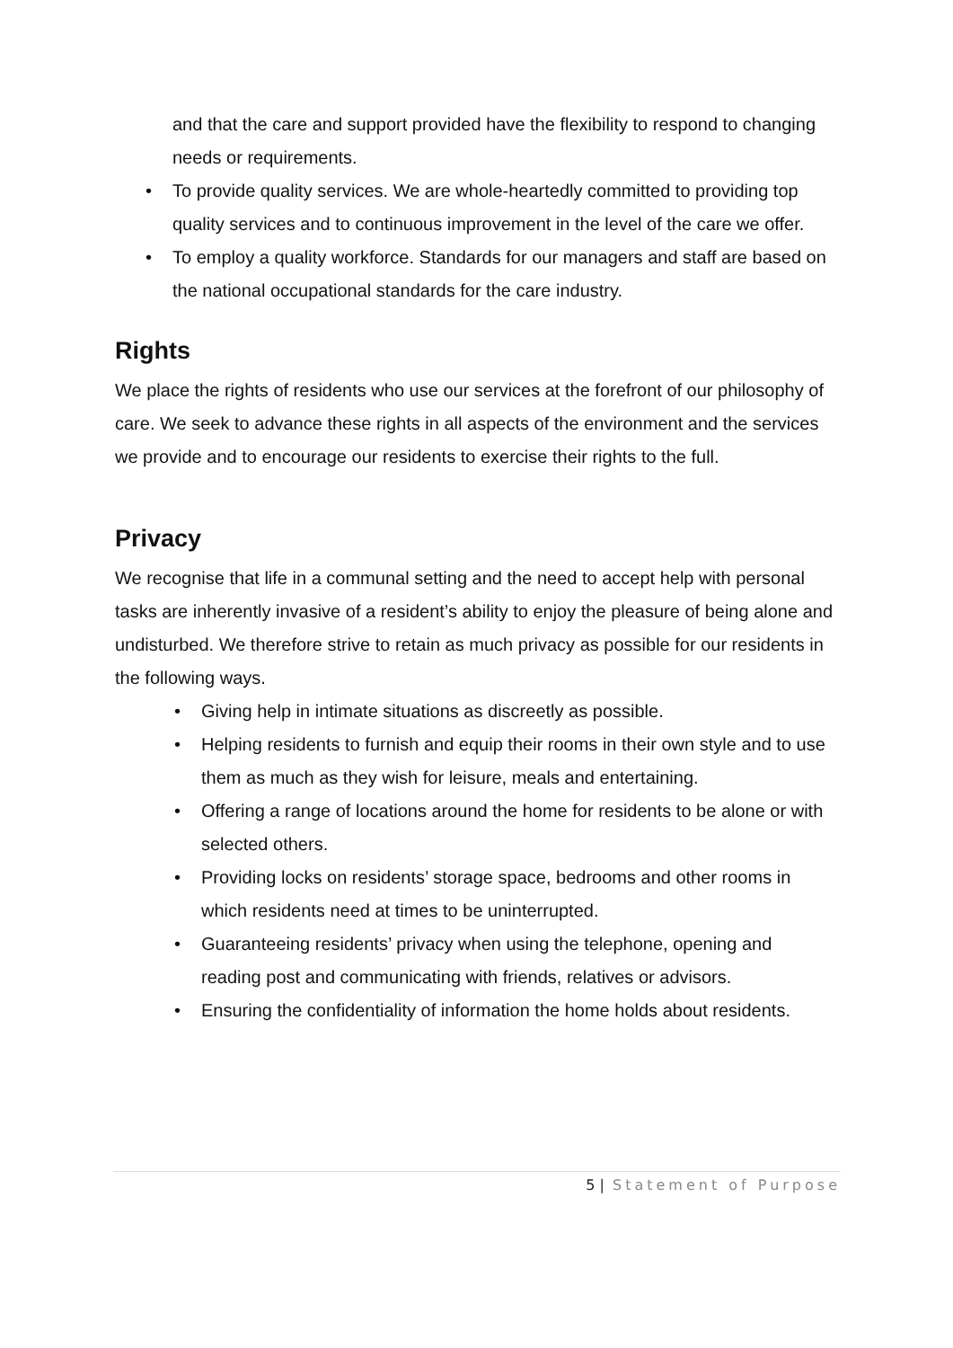and that the care and support provided have the flexibility to respond to changing needs or requirements.
• To provide quality services. We are whole-heartedly committed to providing top quality services and to continuous improvement in the level of the care we offer.
• To employ a quality workforce. Standards for our managers and staff are based on the national occupational standards for the care industry.
Rights
We place the rights of residents who use our services at the forefront of our philosophy of care. We seek to advance these rights in all aspects of the environment and the services we provide and to encourage our residents to exercise their rights to the full.
Privacy
We recognise that life in a communal setting and the need to accept help with personal tasks are inherently invasive of a resident’s ability to enjoy the pleasure of being alone and undisturbed. We therefore strive to retain as much privacy as possible for our residents in the following ways.
• Giving help in intimate situations as discreetly as possible.
• Helping residents to furnish and equip their rooms in their own style and to use them as much as they wish for leisure, meals and entertaining.
• Offering a range of locations around the home for residents to be alone or with selected others.
• Providing locks on residents’ storage space, bedrooms and other rooms in which residents need at times to be uninterrupted.
• Guaranteeing residents’ privacy when using the telephone, opening and reading post and communicating with friends, relatives or advisors.
• Ensuring the confidentiality of information the home holds about residents.
5 | Statement of Purpose